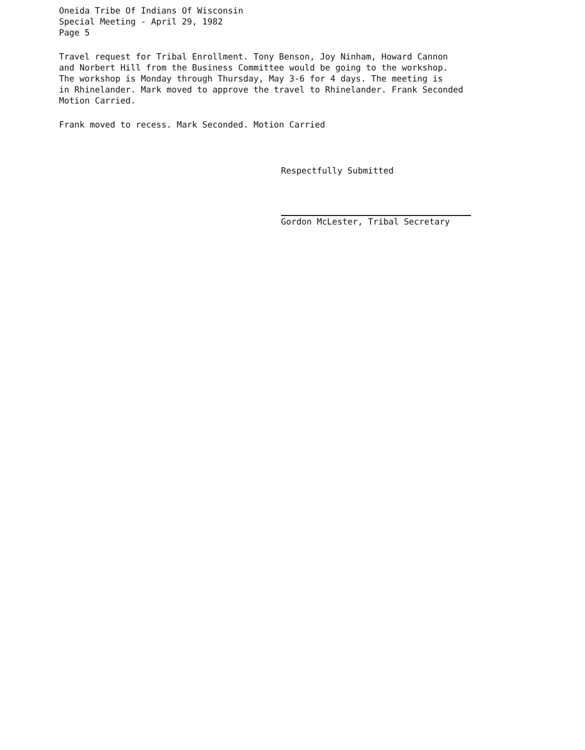Oneida Tribe Of Indians Of Wisconsin
Special Meeting - April 29, 1982
Page 5
Travel request for Tribal Enrollment. Tony Benson, Joy Ninham, Howard Cannon
and Norbert Hill from the Business Committee would be going to the workshop.
The workshop is Monday through Thursday, May 3-6 for 4 days. The meeting is
in Rhinelander. Mark moved to approve the travel to Rhinelander. Frank Seconded
Motion Carried.
Frank moved to recess. Mark Seconded. Motion Carried
Respectfully Submitted
Gordon McLester, Tribal Secretary